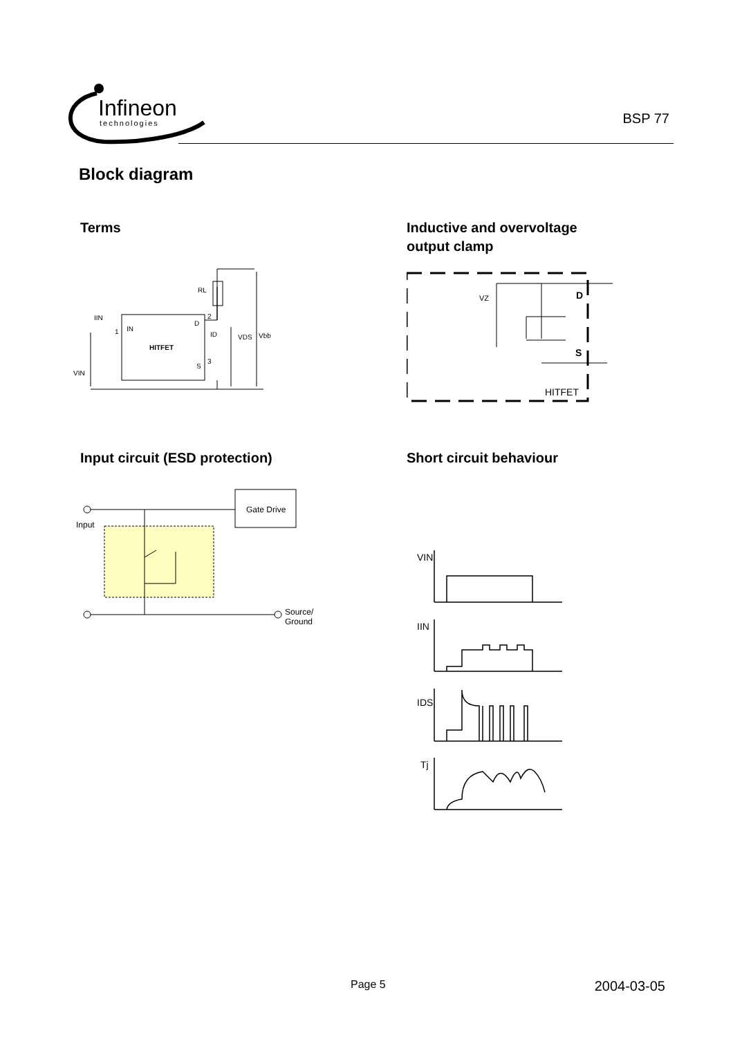Infineon
technologies
BSP 77
Block diagram
Terms
IN
D
S
HITFET
RL
IIN
1
2
3
ID
VDS
Vbb
VIN
Inductive and overvoltage
output clamp
D
S
HITFET
VZ
Input circuit (ESD protection)
Gate Drive
Input
Source/
Ground
Short circuit behaviour
VIN
IIN
IDS
Tj
Page 5 2004-03-05